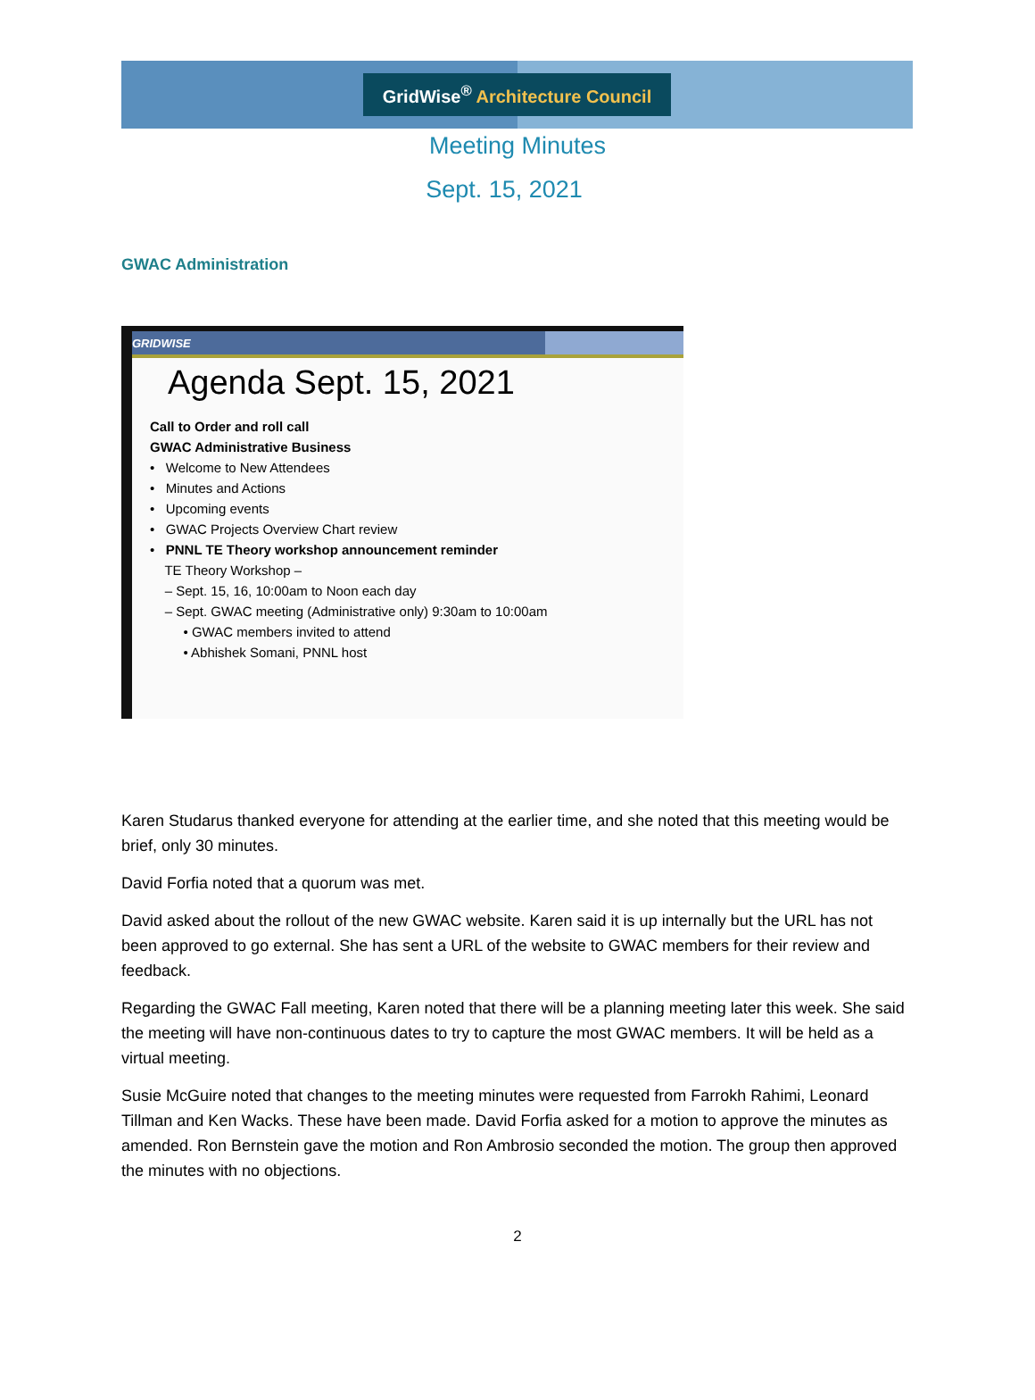GridWise<sup>®</sup> Architecture Council
Meeting Minutes
Sept. 15, 2021
GWAC Administration
GRIDWISE
Agenda Sept. 15, 2021
Call to Order and roll call
GWAC Administrative Business
• Welcome to New Attendees
• Minutes and Actions
• Upcoming events
• GWAC Projects Overview Chart review
• PNNL TE Theory workshop announcement reminder
TE Theory Workshop –
– Sept. 15, 16, 10:00am to Noon each day
– Sept. GWAC meeting (Administrative only) 9:30am to 10:00am
• GWAC members invited to attend
• Abhishek Somani, PNNL host
Karen Studarus thanked everyone for attending at the earlier time, and she noted that this meeting would be brief, only 30 minutes.
David Forfia noted that a quorum was met.
David asked about the rollout of the new GWAC website. Karen said it is up internally but the URL has not been approved to go external. She has sent a URL of the website to GWAC members for their review and feedback.
Regarding the GWAC Fall meeting, Karen noted that there will be a planning meeting later this week. She said the meeting will have non-continuous dates to try to capture the most GWAC members. It will be held as a virtual meeting.
Susie McGuire noted that changes to the meeting minutes were requested from Farrokh Rahimi, Leonard Tillman and Ken Wacks. These have been made. David Forfia asked for a motion to approve the minutes as amended. Ron Bernstein gave the motion and Ron Ambrosio seconded the motion. The group then approved the minutes with no objections.
2